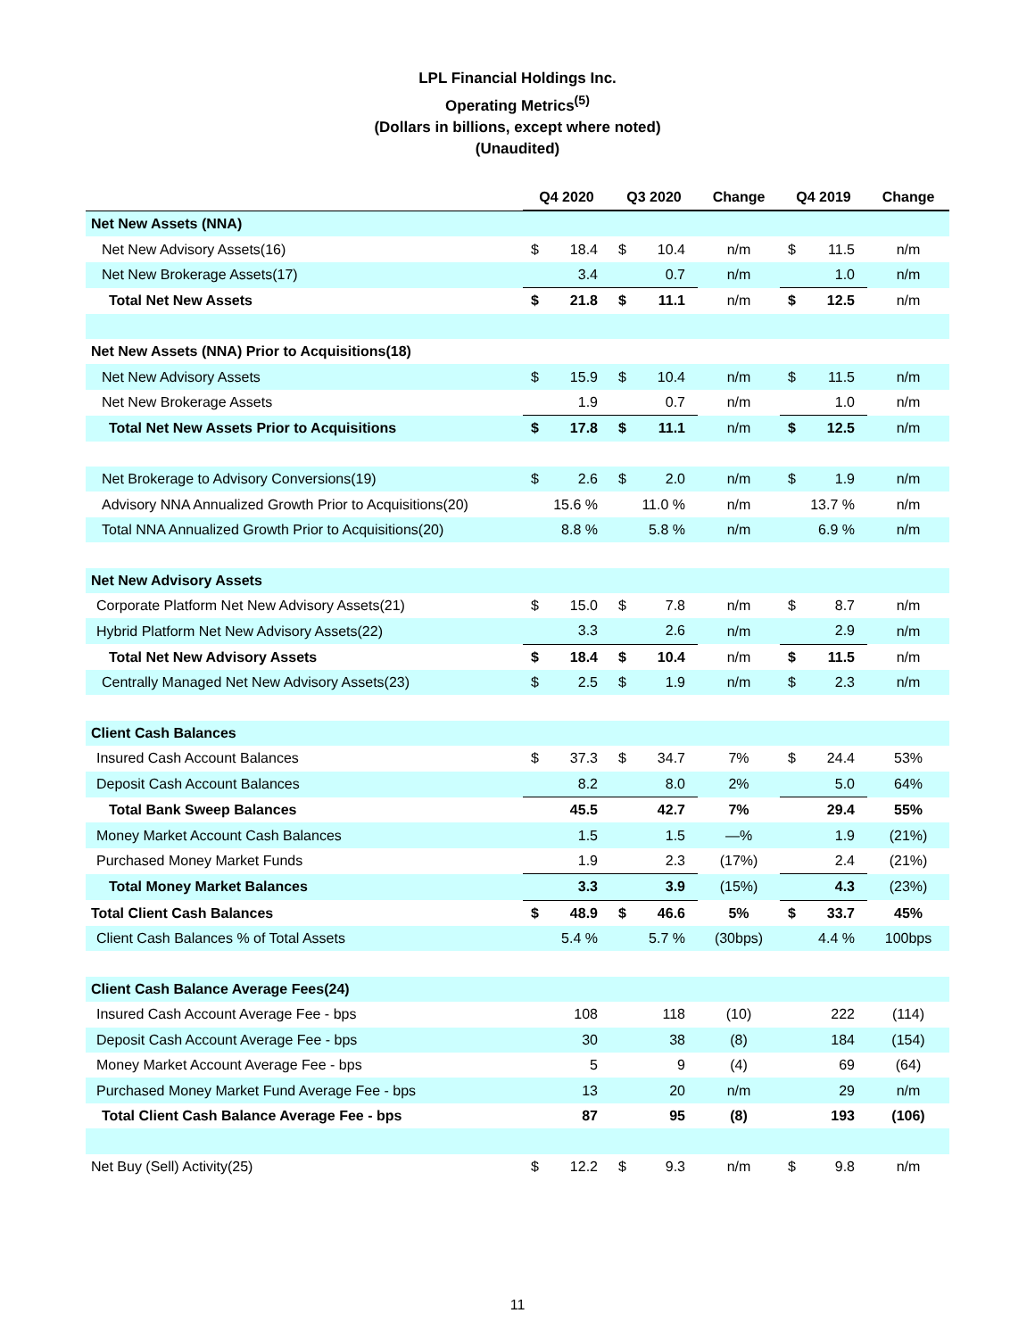LPL Financial Holdings Inc.
Operating Metrics<sup>(5)</sup>
(Dollars in billions, except where noted)
(Unaudited)
| | Q4 2020 | | Q3 2020 | | Change | Q4 2019 | | Change |
| Net New Assets (NNA) | | | | | | | | |
| Net New Advisory Assets(16) | $ | 18.4 | $ | 10.4 | n/m | $ | 11.5 | n/m |
| Net New Brokerage Assets(17) | | 3.4 | | 0.7 | n/m | | 1.0 | n/m |
| Total Net New Assets | $ | 21.8 | $ | 11.1 | n/m | $ | 12.5 | n/m |
| Net New Assets (NNA) Prior to Acquisitions(18) | | | | | | | | |
| Net New Advisory Assets | $ | 15.9 | $ | 10.4 | n/m | $ | 11.5 | n/m |
| Net New Brokerage Assets | | 1.9 | | 0.7 | n/m | | 1.0 | n/m |
| Total Net New Assets Prior to Acquisitions | $ | 17.8 | $ | 11.1 | n/m | $ | 12.5 | n/m |
| Net Brokerage to Advisory Conversions(19) | $ | 2.6 | $ | 2.0 | n/m | $ | 1.9 | n/m |
| Advisory NNA Annualized Growth Prior to Acquisitions(20) | | 15.6 % | | 11.0 % | n/m | | 13.7 % | n/m |
| Total NNA Annualized Growth Prior to Acquisitions(20) | | 8.8 % | | 5.8 % | n/m | | 6.9 % | n/m |
| Net New Advisory Assets | | | | | | | | |
| Corporate Platform Net New Advisory Assets(21) | $ | 15.0 | $ | 7.8 | n/m | $ | 8.7 | n/m |
| Hybrid Platform Net New Advisory Assets(22) | | 3.3 | | 2.6 | n/m | | 2.9 | n/m |
| Total Net New Advisory Assets | $ | 18.4 | $ | 10.4 | n/m | $ | 11.5 | n/m |
| Centrally Managed Net New Advisory Assets(23) | $ | 2.5 | $ | 1.9 | n/m | $ | 2.3 | n/m |
| Client Cash Balances | | | | | | | | |
| Insured Cash Account Balances | $ | 37.3 | $ | 34.7 | 7% | $ | 24.4 | 53% |
| Deposit Cash Account Balances | | 8.2 | | 8.0 | 2% | | 5.0 | 64% |
| Total Bank Sweep Balances | | 45.5 | | 42.7 | 7% | | 29.4 | 55% |
| Money Market Account Cash Balances | | 1.5 | | 1.5 | —% | | 1.9 | (21%) |
| Purchased Money Market Funds | | 1.9 | | 2.3 | (17%) | | 2.4 | (21%) |
| Total Money Market Balances | | 3.3 | | 3.9 | (15%) | | 4.3 | (23%) |
| Total Client Cash Balances | $ | 48.9 | $ | 46.6 | 5% | $ | 33.7 | 45% |
| Client Cash Balances % of Total Assets | | 5.4 % | | 5.7 % | (30bps) | | 4.4 % | 100bps |
| Client Cash Balance Average Fees(24) | | | | | | | | |
| Insured Cash Account Average Fee - bps | | 108 | | 118 | (10) | | 222 | (114) |
| Deposit Cash Account Average Fee - bps | | 30 | | 38 | (8) | | 184 | (154) |
| Money Market Account Average Fee - bps | | 5 | | 9 | (4) | | 69 | (64) |
| Purchased Money Market Fund Average Fee - bps | | 13 | | 20 | n/m | | 29 | n/m |
| Total Client Cash Balance Average Fee - bps | | 87 | | 95 | (8) | | 193 | (106) |
| Net Buy (Sell) Activity(25) | $ | 12.2 | $ | 9.3 | n/m | $ | 9.8 | n/m |
11